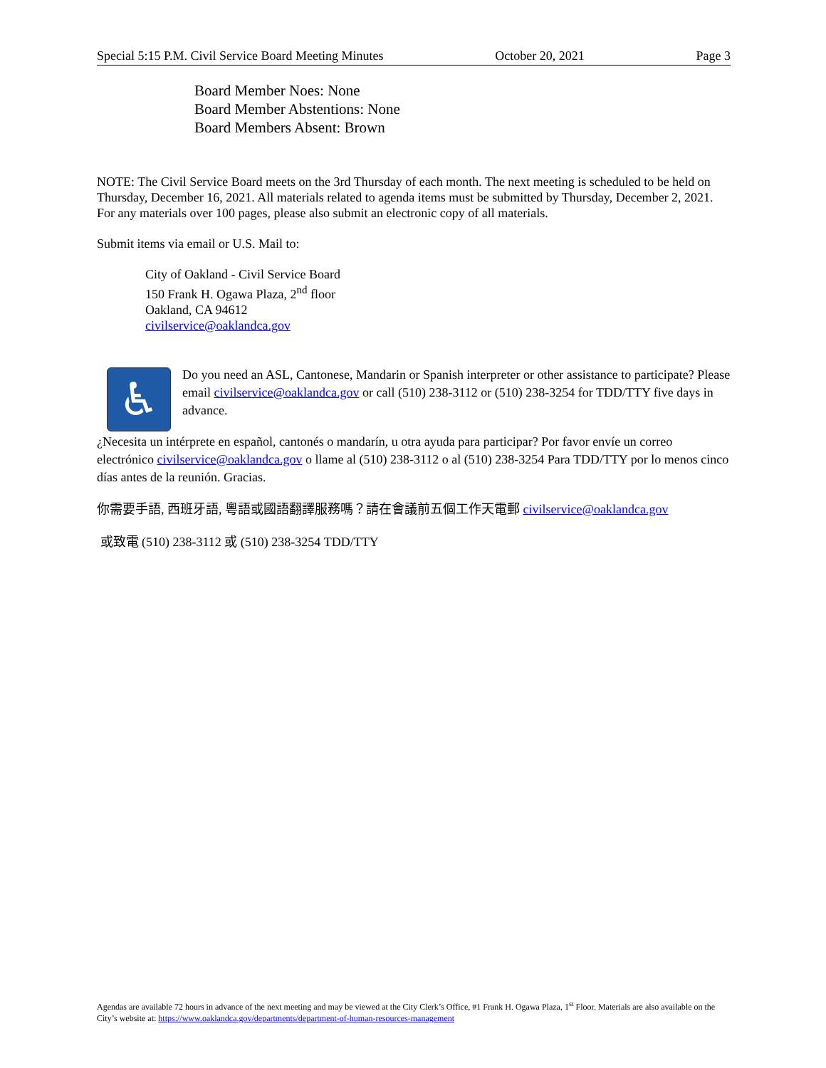Special 5:15 P.M. Civil Service Board Meeting Minutes October 20, 2021 Page 3
Board Member Noes: None
Board Member Abstentions: None
Board Members Absent: Brown
NOTE: The Civil Service Board meets on the 3rd Thursday of each month. The next meeting is scheduled to be held on Thursday, December 16, 2021. All materials related to agenda items must be submitted by Thursday, December 2, 2021. For any materials over 100 pages, please also submit an electronic copy of all materials.
Submit items via email or U.S. Mail to:
City of Oakland - Civil Service Board
150 Frank H. Ogawa Plaza, 2<sup>nd</sup> floor
Oakland, CA 94612
civilservice@oaklandca.gov
♿
Do you need an ASL, Cantonese, Mandarin or Spanish interpreter or other assistance to participate? Please email civilservice@oaklandca.gov or call (510) 238-3112 or (510) 238-3254 for TDD/TTY five days in advance.
¿Necesita un intérprete en español, cantonés o mandarín, u otra ayuda para participar? Por favor envíe un correo electrónico civilservice@oaklandca.gov o llame al (510) 238-3112 o al (510) 238-3254 Para TDD/TTY por lo menos cinco días antes de la reunión. Gracias.
你需要手語, 西班牙語, 粵語或國語翻譯服務嗎？請在會議前五個工作天電郵 civilservice@oaklandca.gov
或致電 (510) 238-3112 或 (510) 238-3254 TDD/TTY
Agendas are available 72 hours in advance of the next meeting and may be viewed at the City Clerk’s Office, #1 Frank H. Ogawa Plaza, 1<sup>st</sup> Floor. Materials are also available on the City’s website at: https://www.oaklandca.gov/departments/department-of-human-resources-management